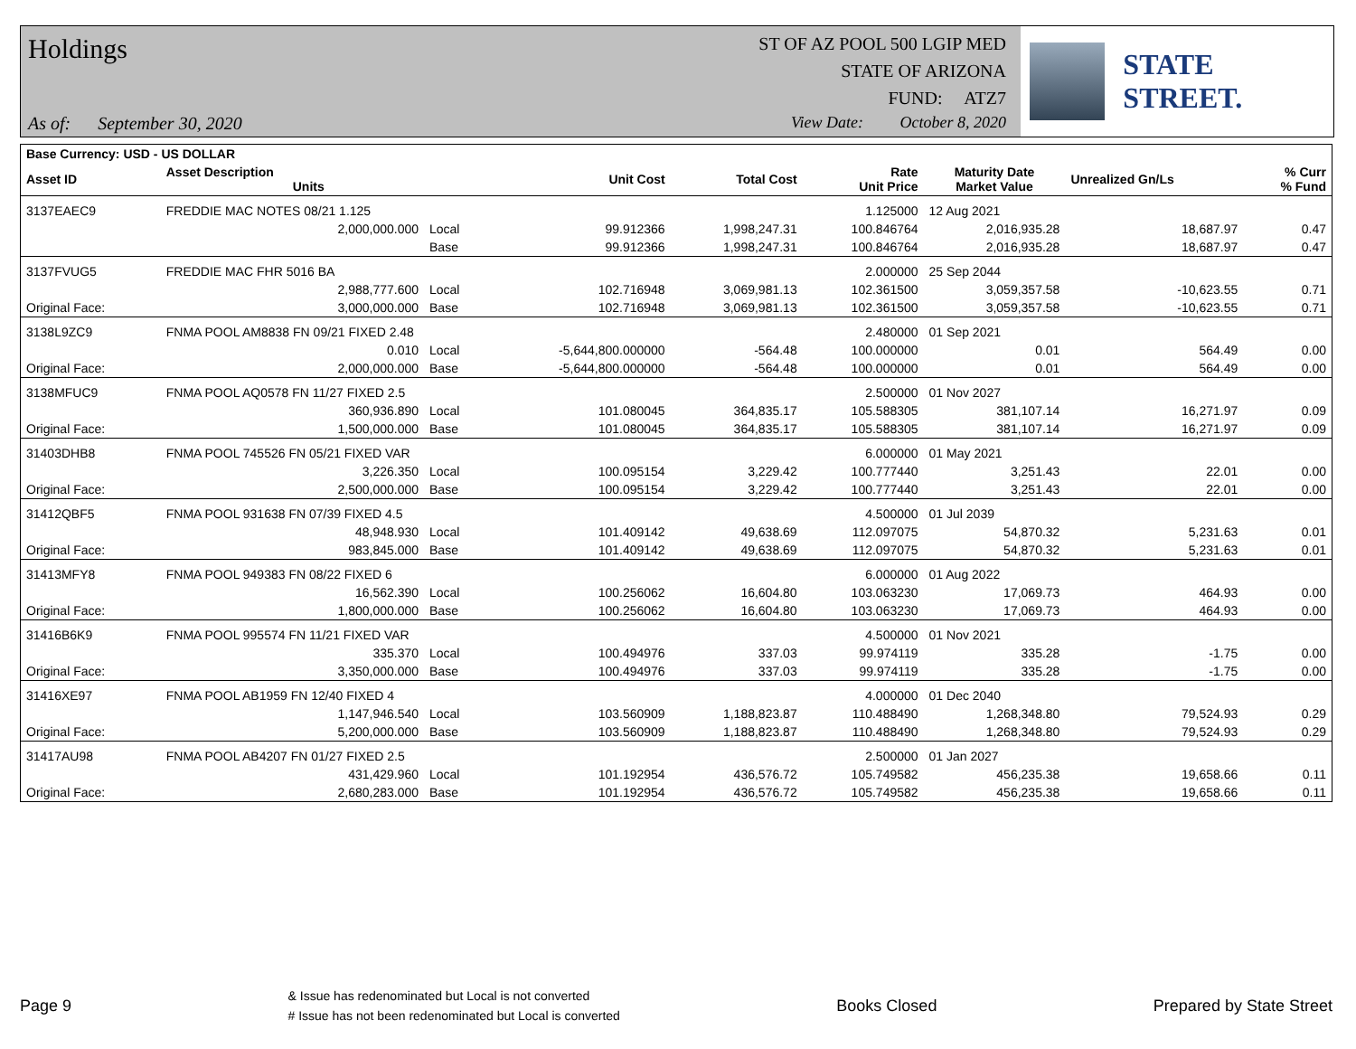Holdings
As of: September 30, 2020
ST OF AZ POOL 500 LGIP MED
STATE OF ARIZONA
FUND: ATZ7
View Date: October 8, 2020
STATE STREET.
| Base Currency: USD - US DOLLAR | | | | | | | | |
| --- | --- | --- | --- | --- | --- | --- | --- | --- |
| Asset ID | Asset Description Units | | Unit Cost | Total Cost | Rate Unit Price | Maturity Date Market Value | Unrealized Gn/Ls | % Curr % Fund |
| 3137EAEC9 | FREDDIE MAC NOTES 08/21 1.125 | | | | 1.125000 | 12 Aug 2021 | | |
| | 2,000,000.000 | Local | 99.912366 | 1,998,247.31 | 100.846764 | 2,016,935.28 | 18,687.97 | 0.47 |
| | | Base | 99.912366 | 1,998,247.31 | 100.846764 | 2,016,935.28 | 18,687.97 | 0.47 |
| 3137FVUG5 | FREDDIE MAC FHR 5016 BA | | | | 2.000000 | 25 Sep 2044 | | |
| | 2,988,777.600 | Local | 102.716948 | 3,069,981.13 | 102.361500 | 3,059,357.58 | -10,623.55 | 0.71 |
| Original Face: | 3,000,000.000 | Base | 102.716948 | 3,069,981.13 | 102.361500 | 3,059,357.58 | -10,623.55 | 0.71 |
| 3138L9ZC9 | FNMA POOL AM8838 FN 09/21 FIXED 2.48 | | | | 2.480000 | 01 Sep 2021 | | |
| | 0.010 | Local | -5,644,800.000000 | -564.48 | 100.000000 | 0.01 | 564.49 | 0.00 |
| Original Face: | 2,000,000.000 | Base | -5,644,800.000000 | -564.48 | 100.000000 | 0.01 | 564.49 | 0.00 |
| 3138MFUC9 | FNMA POOL AQ0578 FN 11/27 FIXED 2.5 | | | | 2.500000 | 01 Nov 2027 | | |
| | 360,936.890 | Local | 101.080045 | 364,835.17 | 105.588305 | 381,107.14 | 16,271.97 | 0.09 |
| Original Face: | 1,500,000.000 | Base | 101.080045 | 364,835.17 | 105.588305 | 381,107.14 | 16,271.97 | 0.09 |
| 31403DHB8 | FNMA POOL 745526 FN 05/21 FIXED VAR | | | | 6.000000 | 01 May 2021 | | |
| | 3,226.350 | Local | 100.095154 | 3,229.42 | 100.777440 | 3,251.43 | 22.01 | 0.00 |
| Original Face: | 2,500,000.000 | Base | 100.095154 | 3,229.42 | 100.777440 | 3,251.43 | 22.01 | 0.00 |
| 31412QBF5 | FNMA POOL 931638 FN 07/39 FIXED 4.5 | | | | 4.500000 | 01 Jul 2039 | | |
| | 48,948.930 | Local | 101.409142 | 49,638.69 | 112.097075 | 54,870.32 | 5,231.63 | 0.01 |
| Original Face: | 983,845.000 | Base | 101.409142 | 49,638.69 | 112.097075 | 54,870.32 | 5,231.63 | 0.01 |
| 31413MFY8 | FNMA POOL 949383 FN 08/22 FIXED 6 | | | | 6.000000 | 01 Aug 2022 | | |
| | 16,562.390 | Local | 100.256062 | 16,604.80 | 103.063230 | 17,069.73 | 464.93 | 0.00 |
| Original Face: | 1,800,000.000 | Base | 100.256062 | 16,604.80 | 103.063230 | 17,069.73 | 464.93 | 0.00 |
| 31416B6K9 | FNMA POOL 995574 FN 11/21 FIXED VAR | | | | 4.500000 | 01 Nov 2021 | | |
| | 335.370 | Local | 100.494976 | 337.03 | 99.974119 | 335.28 | -1.75 | 0.00 |
| Original Face: | 3,350,000.000 | Base | 100.494976 | 337.03 | 99.974119 | 335.28 | -1.75 | 0.00 |
| 31416XE97 | FNMA POOL AB1959 FN 12/40 FIXED 4 | | | | 4.000000 | 01 Dec 2040 | | |
| | 1,147,946.540 | Local | 103.560909 | 1,188,823.87 | 110.488490 | 1,268,348.80 | 79,524.93 | 0.29 |
| Original Face: | 5,200,000.000 | Base | 103.560909 | 1,188,823.87 | 110.488490 | 1,268,348.80 | 79,524.93 | 0.29 |
| 31417AU98 | FNMA POOL AB4207 FN 01/27 FIXED 2.5 | | | | 2.500000 | 01 Jan 2027 | | |
| | 431,429.960 | Local | 101.192954 | 436,576.72 | 105.749582 | 456,235.38 | 19,658.66 | 0.11 |
| Original Face: | 2,680,283.000 | Base | 101.192954 | 436,576.72 | 105.749582 | 456,235.38 | 19,658.66 | 0.11 |
Page 9
& Issue has redenominated but Local is not converted
# Issue has not been redenominated but Local is converted
Books Closed Prepared by State Street